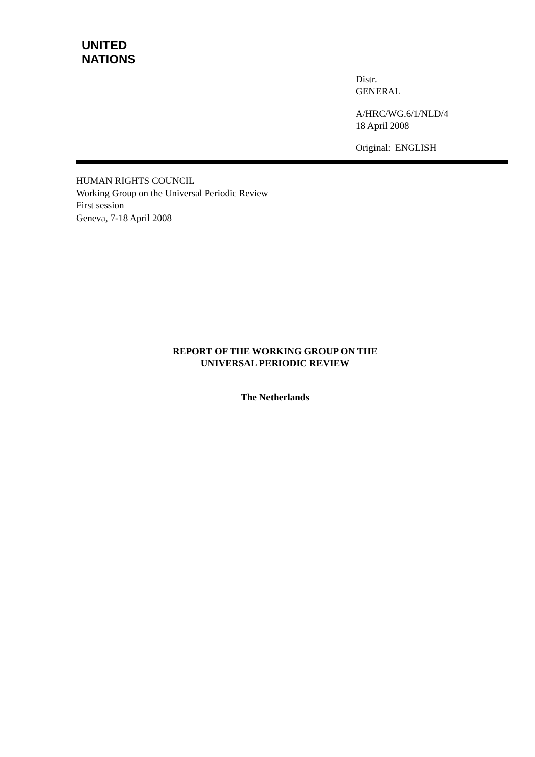UNITED
NATIONS
Distr.
GENERAL
A/HRC/WG.6/1/NLD/4
18 April 2008
Original: ENGLISH
HUMAN RIGHTS COUNCIL
Working Group on the Universal Periodic Review
First session
Geneva, 7-18 April 2008
REPORT OF THE WORKING GROUP ON THE
UNIVERSAL PERIODIC REVIEW
The Netherlands